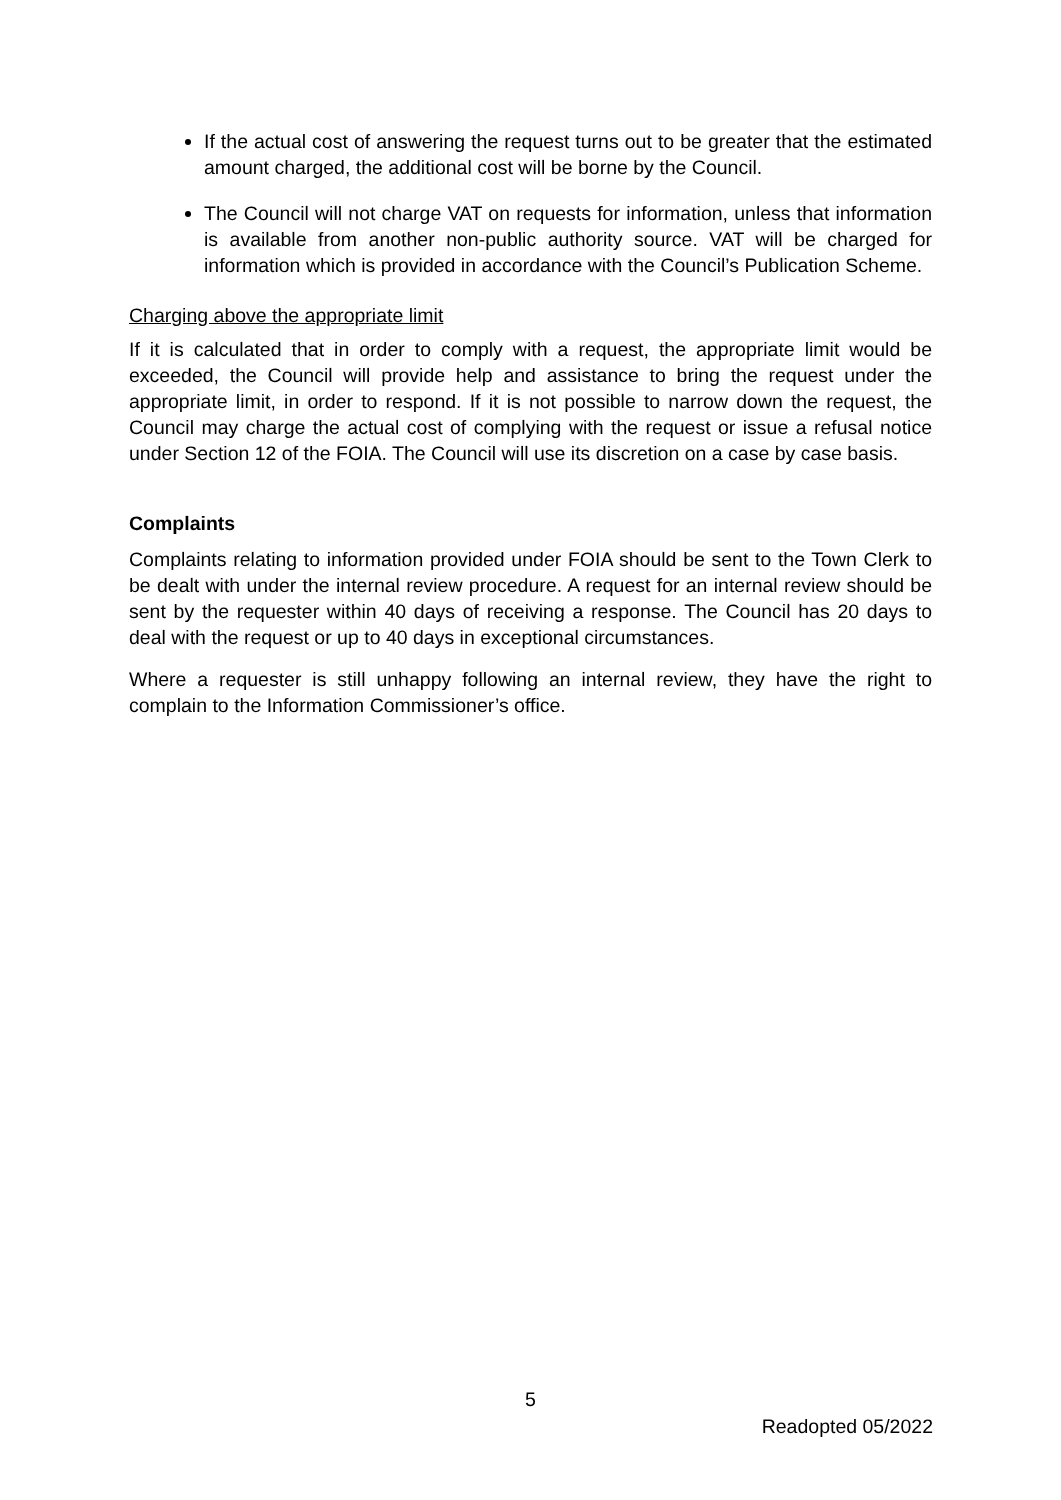If the actual cost of answering the request turns out to be greater that the estimated amount charged, the additional cost will be borne by the Council.
The Council will not charge VAT on requests for information, unless that information is available from another non-public authority source. VAT will be charged for information which is provided in accordance with the Council’s Publication Scheme.
Charging above the appropriate limit
If it is calculated that in order to comply with a request, the appropriate limit would be exceeded, the Council will provide help and assistance to bring the request under the appropriate limit, in order to respond. If it is not possible to narrow down the request, the Council may charge the actual cost of complying with the request or issue a refusal notice under Section 12 of the FOIA. The Council will use its discretion on a case by case basis.
Complaints
Complaints relating to information provided under FOIA should be sent to the Town Clerk to be dealt with under the internal review procedure. A request for an internal review should be sent by the requester within 40 days of receiving a response. The Council has 20 days to deal with the request or up to 40 days in exceptional circumstances.
Where a requester is still unhappy following an internal review, they have the right to complain to the Information Commissioner’s office.
5
Readopted 05/2022